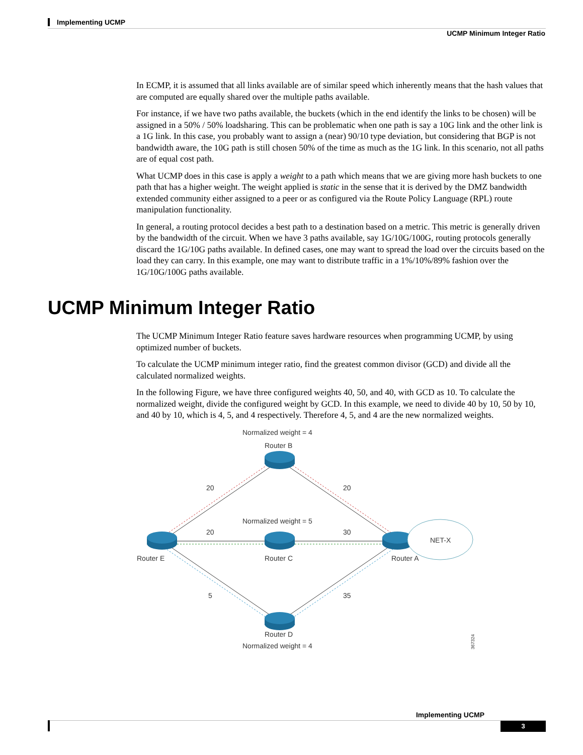Implementing UCMP
UCMP Minimum Integer Ratio
In ECMP, it is assumed that all links available are of similar speed which inherently means that the hash values that are computed are equally shared over the multiple paths available.
For instance, if we have two paths available, the buckets (which in the end identify the links to be chosen) will be assigned in a 50% / 50% loadsharing. This can be problematic when one path is say a 10G link and the other link is a 1G link. In this case, you probably want to assign a (near) 90/10 type deviation, but considering that BGP is not bandwidth aware, the 10G path is still chosen 50% of the time as much as the 1G link. In this scenario, not all paths are of equal cost path.
What UCMP does in this case is apply a weight to a path which means that we are giving more hash buckets to one path that has a higher weight. The weight applied is static in the sense that it is derived by the DMZ bandwidth extended community either assigned to a peer or as configured via the Route Policy Language (RPL) route manipulation functionality.
In general, a routing protocol decides a best path to a destination based on a metric. This metric is generally driven by the bandwidth of the circuit. When we have 3 paths available, say 1G/10G/100G, routing protocols generally discard the 1G/10G paths available. In defined cases, one may want to spread the load over the circuits based on the load they can carry. In this example, one may want to distribute traffic in a 1%/10%/89% fashion over the 1G/10G/100G paths available.
UCMP Minimum Integer Ratio
The UCMP Minimum Integer Ratio feature saves hardware resources when programming UCMP, by using optimized number of buckets.
To calculate the UCMP minimum integer ratio, find the greatest common divisor (GCD) and divide all the calculated normalized weights.
In the following Figure, we have three configured weights 40, 50, and 40, with GCD as 10. To calculate the normalized weight, divide the configured weight by GCD. In this example, we need to divide 40 by 10, 50 by 10, and 40 by 10, which is 4, 5, and 4 respectively. Therefore 4, 5, and 4 are the new normalized weights.
Normalized weight = 4
Router B
20
20
Normalized weight = 5
20
30
NET-X
Router E
Router C
Router A
5
35
Router D
Normalized weight = 4
367324
Implementing UCMP
3